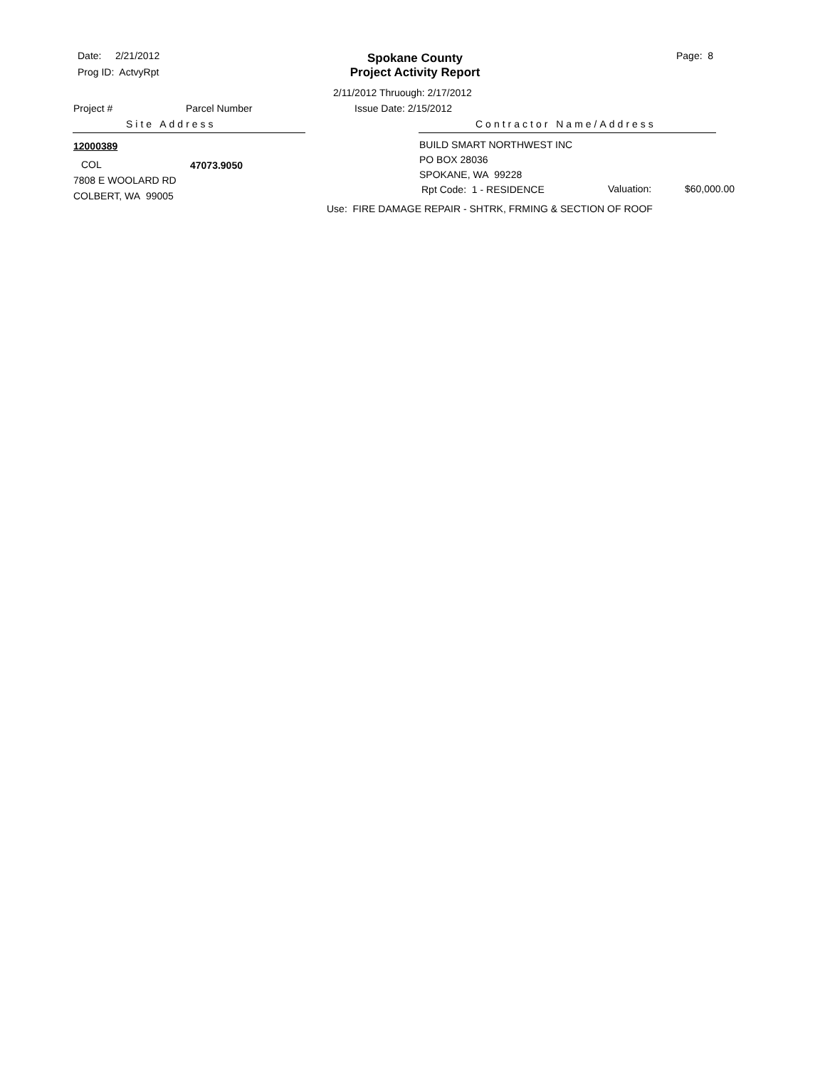Date: 2/21/2012
Prog ID: ActvyRpt
Spokane County
Project Activity Report
Page: 8
2/11/2012 Thruough: 2/17/2012
Project # Parcel Number Issue Date: 2/15/2012
Site Address Contractor Name/Address
12000389 BUILD SMART NORTHWEST INC
PO BOX 28036
COL 47073.9050
SPOKANE, WA 99228
7808 E WOOLARD RD
Rpt Code: 1 - RESIDENCE Valuation: $60,000.00
COLBERT, WA 99005
Use: FIRE DAMAGE REPAIR - SHTRK, FRMING & SECTION OF ROOF